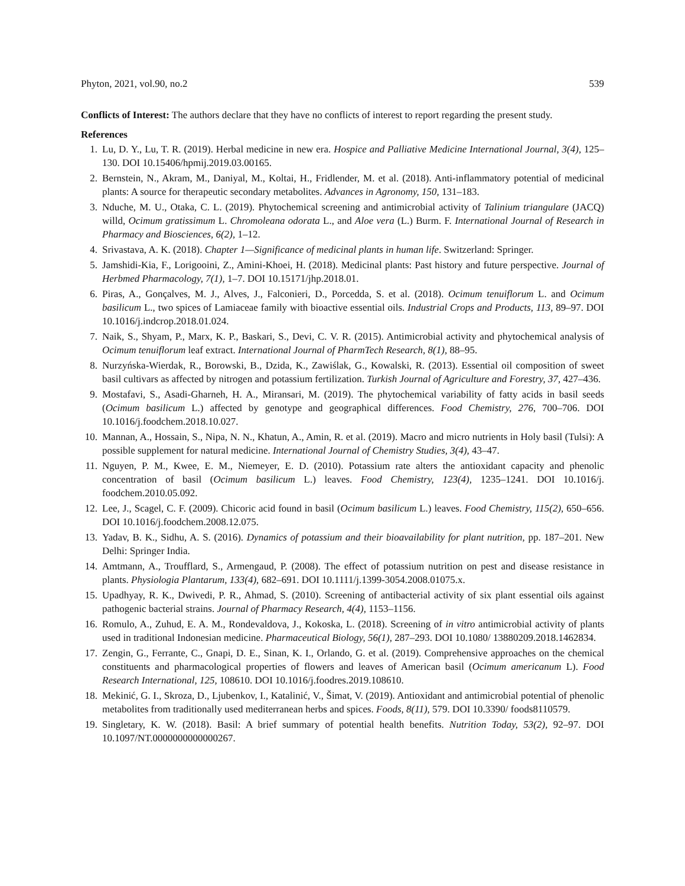Phyton, 2021, vol.90, no.2 539
Conflicts of Interest: The authors declare that they have no conflicts of interest to report regarding the present study.
References
1. Lu, D. Y., Lu, T. R. (2019). Herbal medicine in new era. Hospice and Palliative Medicine International Journal, 3(4), 125–130. DOI 10.15406/hpmij.2019.03.00165.
2. Bernstein, N., Akram, M., Daniyal, M., Koltai, H., Fridlender, M. et al. (2018). Anti-inflammatory potential of medicinal plants: A source for therapeutic secondary metabolites. Advances in Agronomy, 150, 131–183.
3. Nduche, M. U., Otaka, C. L. (2019). Phytochemical screening and antimicrobial activity of Talinium triangulare (JACQ) willd, Ocimum gratissimum L. Chromoleana odorata L., and Aloe vera (L.) Burm. F. International Journal of Research in Pharmacy and Biosciences, 6(2), 1–12.
4. Srivastava, A. K. (2018). Chapter 1—Significance of medicinal plants in human life. Switzerland: Springer.
5. Jamshidi-Kia, F., Lorigooini, Z., Amini-Khoei, H. (2018). Medicinal plants: Past history and future perspective. Journal of Herbmed Pharmacology, 7(1), 1–7. DOI 10.15171/jhp.2018.01.
6. Piras, A., Gonçalves, M. J., Alves, J., Falconieri, D., Porcedda, S. et al. (2018). Ocimum tenuiflorum L. and Ocimum basilicum L., two spices of Lamiaceae family with bioactive essential oils. Industrial Crops and Products, 113, 89–97. DOI 10.1016/j.indcrop.2018.01.024.
7. Naik, S., Shyam, P., Marx, K. P., Baskari, S., Devi, C. V. R. (2015). Antimicrobial activity and phytochemical analysis of Ocimum tenuiflorum leaf extract. International Journal of PharmTech Research, 8(1), 88–95.
8. Nurzyńska-Wierdak, R., Borowski, B., Dzida, K., Zawiślak, G., Kowalski, R. (2013). Essential oil composition of sweet basil cultivars as affected by nitrogen and potassium fertilization. Turkish Journal of Agriculture and Forestry, 37, 427–436.
9. Mostafavi, S., Asadi-Gharneh, H. A., Miransari, M. (2019). The phytochemical variability of fatty acids in basil seeds (Ocimum basilicum L.) affected by genotype and geographical differences. Food Chemistry, 276, 700–706. DOI 10.1016/j.foodchem.2018.10.027.
10. Mannan, A., Hossain, S., Nipa, N. N., Khatun, A., Amin, R. et al. (2019). Macro and micro nutrients in Holy basil (Tulsi): A possible supplement for natural medicine. International Journal of Chemistry Studies, 3(4), 43–47.
11. Nguyen, P. M., Kwee, E. M., Niemeyer, E. D. (2010). Potassium rate alters the antioxidant capacity and phenolic concentration of basil (Ocimum basilicum L.) leaves. Food Chemistry, 123(4), 1235–1241. DOI 10.1016/j. foodchem.2010.05.092.
12. Lee, J., Scagel, C. F. (2009). Chicoric acid found in basil (Ocimum basilicum L.) leaves. Food Chemistry, 115(2), 650–656. DOI 10.1016/j.foodchem.2008.12.075.
13. Yadav, B. K., Sidhu, A. S. (2016). Dynamics of potassium and their bioavailability for plant nutrition, pp. 187–201. New Delhi: Springer India.
14. Amtmann, A., Troufflard, S., Armengaud, P. (2008). The effect of potassium nutrition on pest and disease resistance in plants. Physiologia Plantarum, 133(4), 682–691. DOI 10.1111/j.1399-3054.2008.01075.x.
15. Upadhyay, R. K., Dwivedi, P. R., Ahmad, S. (2010). Screening of antibacterial activity of six plant essential oils against pathogenic bacterial strains. Journal of Pharmacy Research, 4(4), 1153–1156.
16. Romulo, A., Zuhud, E. A. M., Rondevaldova, J., Kokoska, L. (2018). Screening of in vitro antimicrobial activity of plants used in traditional Indonesian medicine. Pharmaceutical Biology, 56(1), 287–293. DOI 10.1080/ 13880209.2018.1462834.
17. Zengin, G., Ferrante, C., Gnapi, D. E., Sinan, K. I., Orlando, G. et al. (2019). Comprehensive approaches on the chemical constituents and pharmacological properties of flowers and leaves of American basil (Ocimum americanum L). Food Research International, 125, 108610. DOI 10.1016/j.foodres.2019.108610.
18. Mekinić, G. I., Skroza, D., Ljubenkov, I., Katalinić, V., Šimat, V. (2019). Antioxidant and antimicrobial potential of phenolic metabolites from traditionally used mediterranean herbs and spices. Foods, 8(11), 579. DOI 10.3390/ foods8110579.
19. Singletary, K. W. (2018). Basil: A brief summary of potential health benefits. Nutrition Today, 53(2), 92–97. DOI 10.1097/NT.0000000000000267.